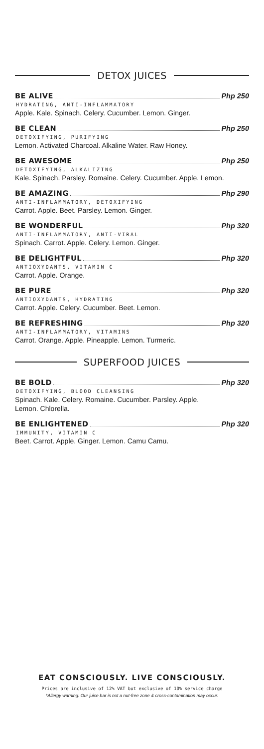DETOX JUICES
BE ALIVE Php 250
HYDRATING, ANTI-INFLAMMATORY
Apple. Kale. Spinach. Celery. Cucumber. Lemon. Ginger.
BE CLEAN Php 250
DETOXIFYING, PURIFYING
Lemon. Activated Charcoal. Alkaline Water. Raw Honey.
BE AWESOME Php 250
DETOXIFYING, ALKALIZING
Kale. Spinach. Parsley. Romaine. Celery. Cucumber. Apple. Lemon.
BE AMAZING Php 290
ANTI-INFLAMMATORY, DETOXIFYING
Carrot. Apple. Beet. Parsley. Lemon. Ginger.
BE WONDERFUL Php 320
ANTI-INFLAMMATORY, ANTI-VIRAL
Spinach. Carrot. Apple. Celery. Lemon. Ginger.
BE DELIGHTFUL Php 320
ANTIOXYDANTS, VITAMIN C
Carrot. Apple. Orange.
BE PURE Php 320
ANTIOXYDANTS, HYDRATING
Carrot. Apple. Celery. Cucumber. Beet. Lemon.
BE REFRESHING Php 320
ANTI-INFLAMMATORY, VITAMINS
Carrot. Orange. Apple. Pineapple. Lemon. Turmeric.
SUPERFOOD JUICES
BE BOLD Php 320
DETOXIFYING, BLOOD CLEANSING
Spinach. Kale. Celery. Romaine. Cucumber. Parsley. Apple.
Lemon. Chlorella.
BE ENLIGHTENED Php 320
IMMUNITY, VITAMIN C
Beet. Carrot. Apple. Ginger. Lemon. Camu Camu.
EAT CONSCIOUSLY. LIVE CONSCIOUSLY.
Prices are inclusive of 12% VAT but exclusive of 10% service charge
*Allergy warning: Our juice bar is not a nut-free zone & cross-contamination may occur.